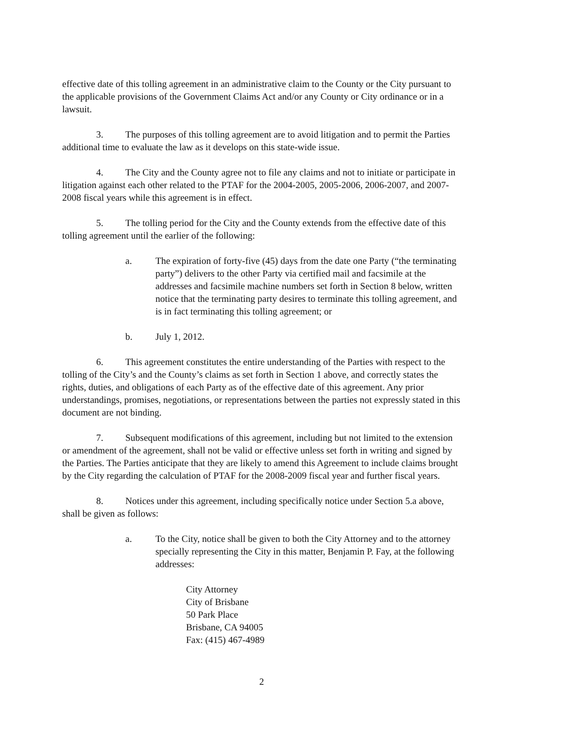effective date of this tolling agreement in an administrative claim to the County or the City pursuant to the applicable provisions of the Government Claims Act and/or any County or City ordinance or in a lawsuit.
3. The purposes of this tolling agreement are to avoid litigation and to permit the Parties additional time to evaluate the law as it develops on this state-wide issue.
4. The City and the County agree not to file any claims and not to initiate or participate in litigation against each other related to the PTAF for the 2004-2005, 2005-2006, 2006-2007, and 2007-2008 fiscal years while this agreement is in effect.
5. The tolling period for the City and the County extends from the effective date of this tolling agreement until the earlier of the following:
a. The expiration of forty-five (45) days from the date one Party (“the terminating party”) delivers to the other Party via certified mail and facsimile at the addresses and facsimile machine numbers set forth in Section 8 below, written notice that the terminating party desires to terminate this tolling agreement, and is in fact terminating this tolling agreement; or
b. July 1, 2012.
6. This agreement constitutes the entire understanding of the Parties with respect to the tolling of the City’s and the County’s claims as set forth in Section 1 above, and correctly states the rights, duties, and obligations of each Party as of the effective date of this agreement. Any prior understandings, promises, negotiations, or representations between the parties not expressly stated in this document are not binding.
7. Subsequent modifications of this agreement, including but not limited to the extension or amendment of the agreement, shall not be valid or effective unless set forth in writing and signed by the Parties. The Parties anticipate that they are likely to amend this Agreement to include claims brought by the City regarding the calculation of PTAF for the 2008-2009 fiscal year and further fiscal years.
8. Notices under this agreement, including specifically notice under Section 5.a above, shall be given as follows:
a. To the City, notice shall be given to both the City Attorney and to the attorney specially representing the City in this matter, Benjamin P. Fay, at the following addresses:
City Attorney
City of Brisbane
50 Park Place
Brisbane, CA 94005
Fax: (415) 467-4989
2